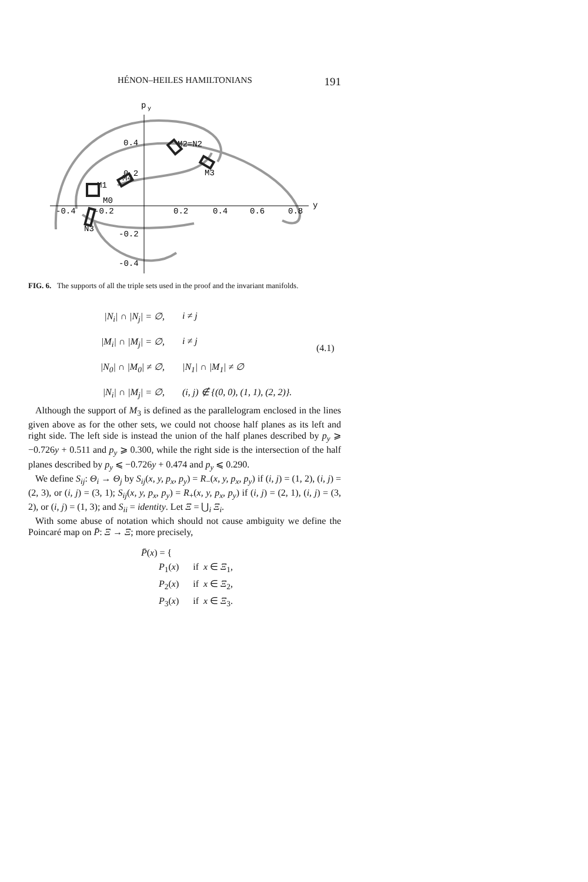HÉNON–HEILES HAMILTONIANS 191
p
y
y
-0.4
-0.2
0.2
0.4
0.6
0.8
0.4
0.2
-0.2
-0.4
M2=N2
M3
M4
M1
M0
N3
FIG. 6. The supports of all the triple sets used in the proof and the invariant manifolds.
|N<sub>i</sub>| ∩ |N<sub>j</sub>| = ∅, i ≠ j
|M<sub>i</sub>| ∩ |M<sub>j</sub>| = ∅, i ≠ j
|N<sub>0</sub>| ∩ |M<sub>0</sub>| ≠ ∅, |N<sub>1</sub>| ∩ |M<sub>1</sub>| ≠ ∅
|N<sub>i</sub>| ∩ |M<sub>j</sub>| = ∅, (i, j) ∉ {(0, 0), (1, 1), (2, 2)}.
(4.1)
Although the support of M<sub>3</sub> is defined as the parallelogram enclosed in the lines given above as for the other sets, we could not choose half planes as its left and right side. The left side is instead the union of the half planes described by p<sub>y</sub> ⩾ −0.726y + 0.511 and p<sub>y</sub> ⩾ 0.300, while the right side is the intersection of the half planes described by p<sub>y</sub> ⩽ −0.726y + 0.474 and p<sub>y</sub> ⩽ 0.290.
We define S<sub>ij</sub>: Θ<sub>i</sub> → Θ<sub>j</sub> by S<sub>ij</sub>(x, y, p<sub>x</sub>, p<sub>y</sub>) = R<sub>−</sub>(x, y, p<sub>x</sub>, p<sub>y</sub>) if (i, j) = (1, 2), (i, j) = (2, 3), or (i, j) = (3, 1); S<sub>ij</sub>(x, y, p<sub>x</sub>, p<sub>y</sub>) = R<sub>+</sub>(x, y, p<sub>x</sub>, p<sub>y</sub>) if (i, j) = (2, 1), (i, j) = (3, 2), or (i, j) = (1, 3); and S<sub>ii</sub> = identity. Let Ξ = ⋃<sub>i</sub> Ξ<sub>i</sub>.
With some abuse of notation which should not cause ambiguity we define the Poincaré map on P̄: Ξ → Ξ; more precisely,
P̄(x) = {
P<sub>1</sub>(x) if x ∈ Ξ<sub>1</sub>,
P<sub>2</sub>(x) if x ∈ Ξ<sub>2</sub>,
P<sub>3</sub>(x) if x ∈ Ξ<sub>3</sub>.